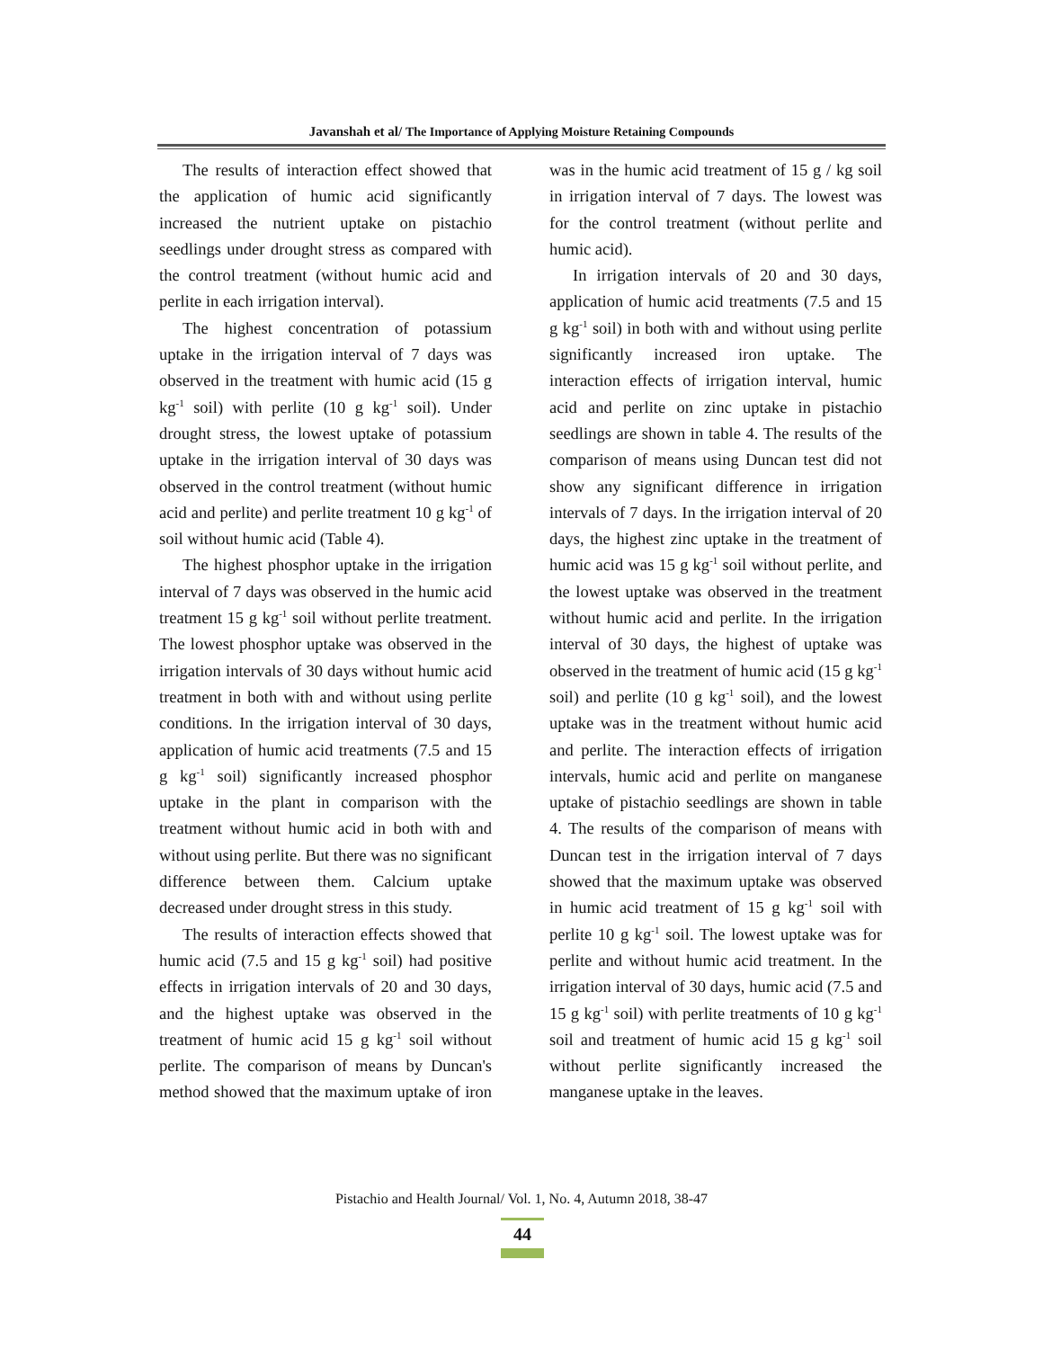Javanshah et al/ The Importance of Applying Moisture Retaining Compounds
The results of interaction effect showed that the application of humic acid significantly increased the nutrient uptake on pistachio seedlings under drought stress as compared with the control treatment (without humic acid and perlite in each irrigation interval).
The highest concentration of potassium uptake in the irrigation interval of 7 days was observed in the treatment with humic acid (15 g kg<sup>-1</sup> soil) with perlite (10 g kg<sup>-1</sup> soil). Under drought stress, the lowest uptake of potassium uptake in the irrigation interval of 30 days was observed in the control treatment (without humic acid and perlite) and perlite treatment 10 g kg<sup>-1</sup> of soil without humic acid (Table 4).
The highest phosphor uptake in the irrigation interval of 7 days was observed in the humic acid treatment 15 g kg<sup>-1</sup> soil without perlite treatment. The lowest phosphor uptake was observed in the irrigation intervals of 30 days without humic acid treatment in both with and without using perlite conditions. In the irrigation interval of 30 days, application of humic acid treatments (7.5 and 15 g kg<sup>-1</sup> soil) significantly increased phosphor uptake in the plant in comparison with the treatment without humic acid in both with and without using perlite. But there was no significant difference between them. Calcium uptake decreased under drought stress in this study.
The results of interaction effects showed that humic acid (7.5 and 15 g kg<sup>-1</sup> soil) had positive effects in irrigation intervals of 20 and 30 days, and the highest uptake was observed in the treatment of humic acid 15 g kg<sup>-1</sup> soil without perlite. The comparison of means by Duncan's method showed that the maximum uptake of iron was in the humic acid treatment of 15 g / kg soil in irrigation interval of 7 days. The lowest was for the control treatment (without perlite and humic acid).
In irrigation intervals of 20 and 30 days, application of humic acid treatments (7.5 and 15 g kg<sup>-1</sup> soil) in both with and without using perlite significantly increased iron uptake. The interaction effects of irrigation interval, humic acid and perlite on zinc uptake in pistachio seedlings are shown in table 4. The results of the comparison of means using Duncan test did not show any significant difference in irrigation intervals of 7 days. In the irrigation interval of 20 days, the highest zinc uptake in the treatment of humic acid was 15 g kg<sup>-1</sup> soil without perlite, and the lowest uptake was observed in the treatment without humic acid and perlite. In the irrigation interval of 30 days, the highest of uptake was observed in the treatment of humic acid (15 g kg<sup>-1</sup> soil) and perlite (10 g kg<sup>-1</sup> soil), and the lowest uptake was in the treatment without humic acid and perlite. The interaction effects of irrigation intervals, humic acid and perlite on manganese uptake of pistachio seedlings are shown in table 4. The results of the comparison of means with Duncan test in the irrigation interval of 7 days showed that the maximum uptake was observed in humic acid treatment of 15 g kg<sup>-1</sup> soil with perlite 10 g kg<sup>-1</sup> soil. The lowest uptake was for perlite and without humic acid treatment. In the irrigation interval of 30 days, humic acid (7.5 and 15 g kg<sup>-1</sup> soil) with perlite treatments of 10 g kg<sup>-1</sup> soil and treatment of humic acid 15 g kg<sup>-1</sup> soil without perlite significantly increased the manganese uptake in the leaves.
Pistachio and Health Journal/ Vol. 1, No. 4, Autumn 2018, 38-47
44